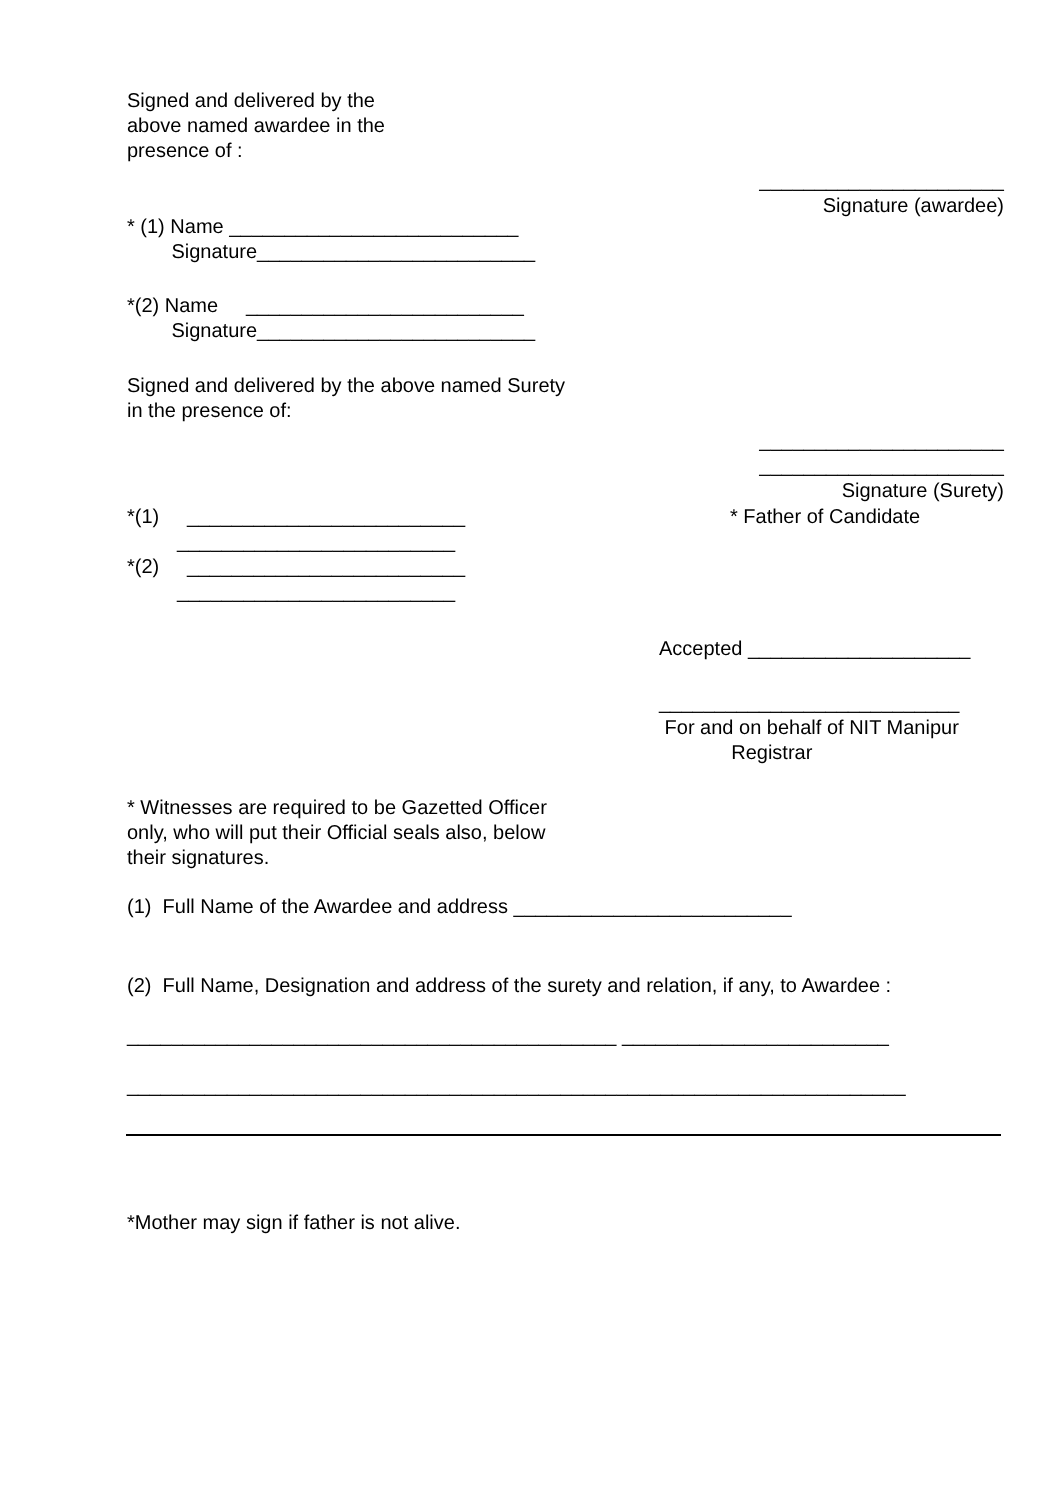Signed and delivered by the above named awardee in the presence of :
______________________ Signature (awardee)
* (1) Name __________________________ Signature_________________________
*(2) Name _________________________ Signature_________________________
Signed and delivered by the above named Surety in the presence of:
______________________ ______________________ Signature (Surety)
* Father of Candidate
*(1) _________________________ _________________________ *(2) _________________________ _________________________
Accepted ____________________
___________________________ For and on behalf of NIT Manipur Registrar
* Witnesses are required to be Gazetted Officer only, who will put their Official seals also, below their signatures.
(1) Full Name of the Awardee and address _________________________
(2) Full Name, Designation and address of the surety and relation, if any, to Awardee :
____________________________________________ ________________________
______________________________________________________________________
*Mother may sign if father is not alive.